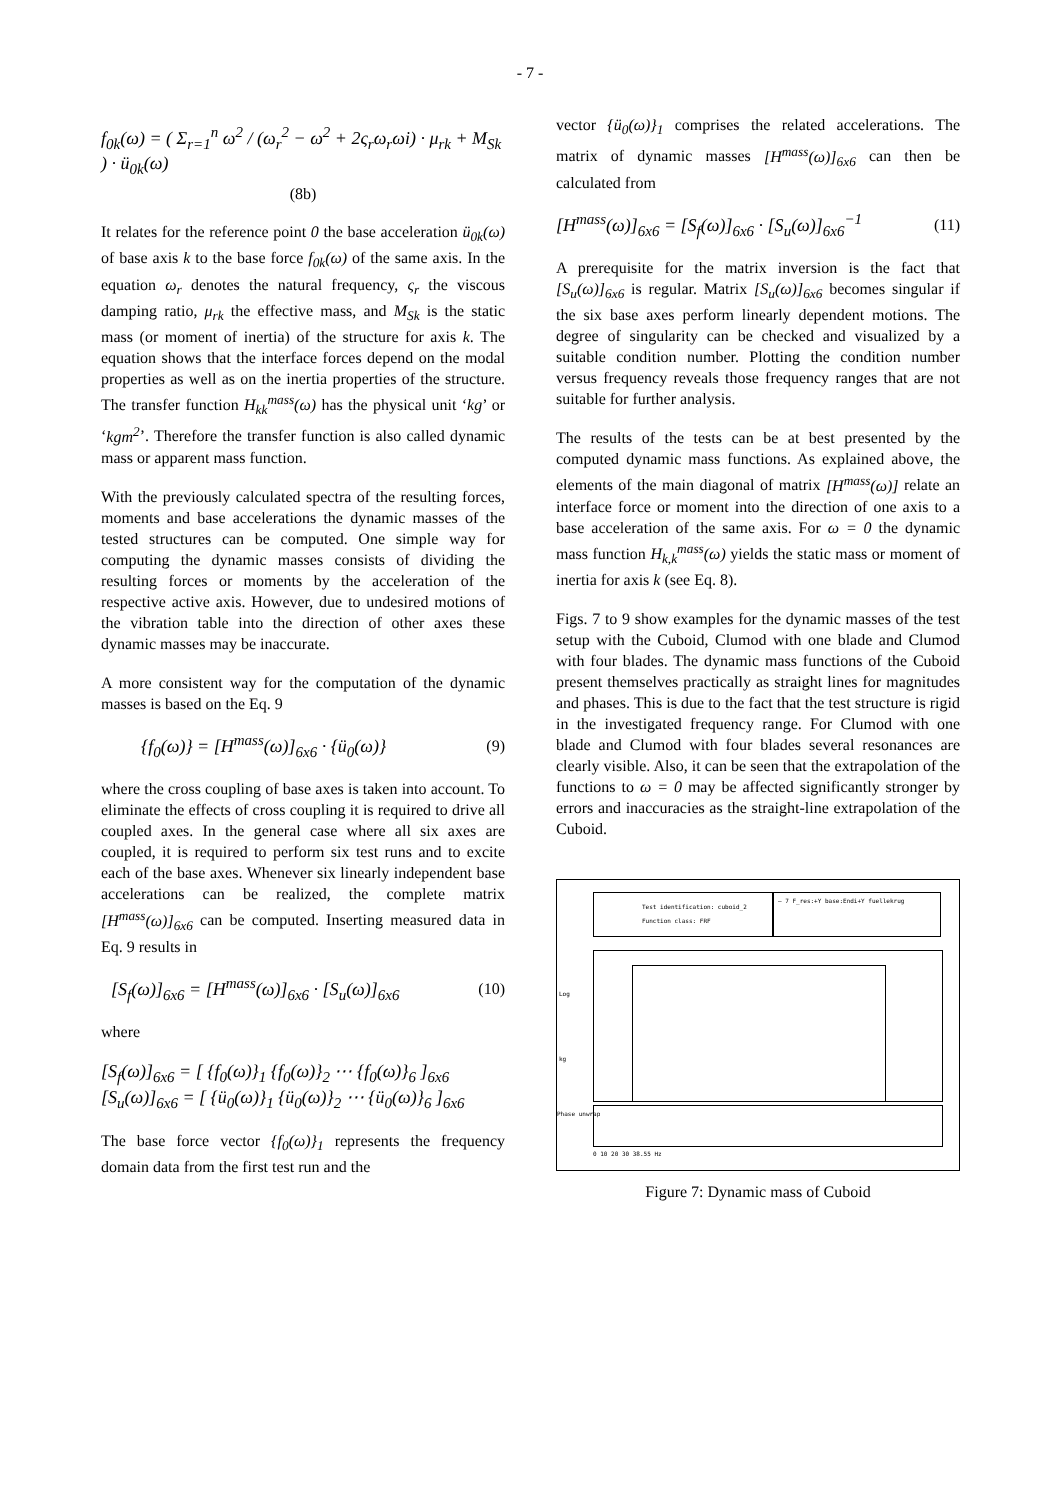- 7 -
f<sub>0k</sub>(ω) = ( Σ<sub>r=1</sub><sup>n</sup> ω<sup>2</sup> / (ω<sub>r</sub><sup>2</sup> − ω<sup>2</sup> + 2ς<sub>r</sub>ω<sub>r</sub>ωi) · μ<sub>rk</sub> + M<sub>Sk</sub> ) · ü<sub>0k</sub>(ω)
(8b)
It relates for the reference point 0 the base acceleration ü<sub>0k</sub>(ω) of base axis k to the base force f<sub>0k</sub>(ω) of the same axis. In the equation ω<sub>r</sub> denotes the natural frequency, ς<sub>r</sub> the viscous damping ratio, μ<sub>rk</sub> the effective mass, and M<sub>Sk</sub> is the static mass (or moment of inertia) of the structure for axis k. The equation shows that the interface forces depend on the modal properties as well as on the inertia properties of the structure. The transfer function H<sub>kk</sub><sup>mass</sup>(ω) has the physical unit ‘kg’ or ‘kgm<sup>2</sup>’. Therefore the transfer function is also called dynamic mass or apparent mass function.
With the previously calculated spectra of the resulting forces, moments and base accelerations the dynamic masses of the tested structures can be computed. One simple way for computing the dynamic masses consists of dividing the resulting forces or moments by the acceleration of the respective active axis. However, due to undesired motions of the vibration table into the direction of other axes these dynamic masses may be inaccurate.
A more consistent way for the computation of the dynamic masses is based on the Eq. 9
{f<sub>0</sub>(ω)} = [H<sup>mass</sup>(ω)]<sub>6x6</sub> · {ü<sub>0</sub>(ω)} (9)
where the cross coupling of base axes is taken into account. To eliminate the effects of cross coupling it is required to drive all coupled axes. In the general case where all six axes are coupled, it is required to perform six test runs and to excite each of the base axes. Whenever six linearly independent base accelerations can be realized, the complete matrix [H<sup>mass</sup>(ω)]<sub>6x6</sub> can be computed. Inserting measured data in Eq. 9 results in
[S<sub>f</sub>(ω)]<sub>6x6</sub> = [H<sup>mass</sup>(ω)]<sub>6x6</sub> · [S<sub>u</sub>(ω)]<sub>6x6</sub> (10)
where
[S<sub>f</sub>(ω)]<sub>6x6</sub> = [ {f<sub>0</sub>(ω)}<sub>1</sub> {f<sub>0</sub>(ω)}<sub>2</sub> ⋯ {f<sub>0</sub>(ω)}<sub>6</sub> ]<sub>6x6</sub>
[S<sub>u</sub>(ω)]<sub>6x6</sub> = [ {ü<sub>0</sub>(ω)}<sub>1</sub> {ü<sub>0</sub>(ω)}<sub>2</sub> ⋯ {ü<sub>0</sub>(ω)}<sub>6</sub> ]<sub>6x6</sub>
The base force vector {f<sub>0</sub>(ω)}<sub>1</sub> represents the frequency domain data from the first test run and the
vector {ü<sub>0</sub>(ω)}<sub>1</sub> comprises the related accelerations. The matrix of dynamic masses [H<sup>mass</sup>(ω)]<sub>6x6</sub> can then be calculated from
[H<sup>mass</sup>(ω)]<sub>6x6</sub> = [S<sub>f</sub>(ω)]<sub>6x6</sub> · [S<sub>u</sub>(ω)]<sub>6x6</sub><sup>−1</sup> (11)
A prerequisite for the matrix inversion is the fact that [S<sub>u</sub>(ω)]<sub>6x6</sub> is regular. Matrix [S<sub>u</sub>(ω)]<sub>6x6</sub> becomes singular if the six base axes perform linearly dependent motions. The degree of singularity can be checked and visualized by a suitable condition number. Plotting the condition number versus frequency reveals those frequency ranges that are not suitable for further analysis.
The results of the tests can be at best presented by the computed dynamic mass functions. As explained above, the elements of the main diagonal of matrix [H<sup>mass</sup>(ω)] relate an interface force or moment into the direction of one axis to a base acceleration of the same axis. For ω = 0 the dynamic mass function H<sub>k,k</sub><sup>mass</sup>(ω) yields the static mass or moment of inertia for axis k (see Eq. 8).
Figs. 7 to 9 show examples for the dynamic masses of the test setup with the Cuboid, Clumod with one blade and Clumod with four blades. The dynamic mass functions of the Cuboid present themselves practically as straight lines for magnitudes and phases. This is due to the fact that the test structure is rigid in the investigated frequency range. For Clumod with one blade and Clumod with four blades several resonances are clearly visible. Also, it can be seen that the extrapolation of the functions to ω = 0 may be affected significantly stronger by errors and inaccuracies as the straight-line extrapolation of the Cuboid.
Test identification: cuboid_2
Function class: FRF
— 7 F_res:+Y base:Endi+Y fuellekrug
Log
kg
Phase unwrap
0 10 20 30 38.55 Hz
Figure 7: Dynamic mass of Cuboid